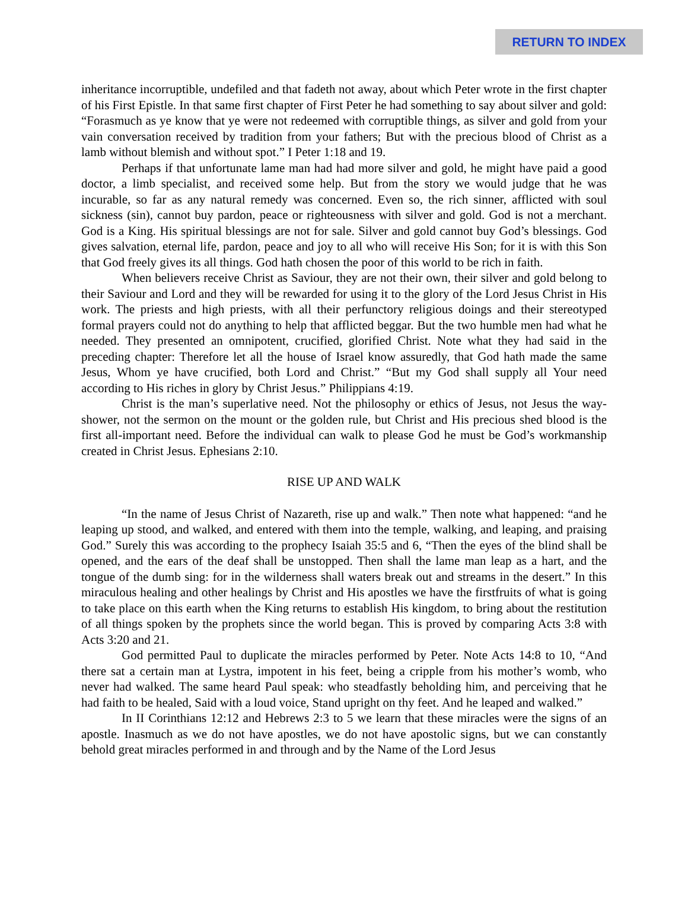RETURN TO INDEX
inheritance incorruptible, undefiled and that fadeth not away, about which Peter wrote in the first chapter of his First Epistle. In that same first chapter of First Peter he had something to say about silver and gold: “Forasmuch as ye know that ye were not redeemed with corruptible things, as silver and gold from your vain conversation received by tradition from your fathers; But with the precious blood of Christ as a lamb without blemish and without spot.” I Peter 1:18 and 19.
Perhaps if that unfortunate lame man had had more silver and gold, he might have paid a good doctor, a limb specialist, and received some help. But from the story we would judge that he was incurable, so far as any natural remedy was concerned. Even so, the rich sinner, afflicted with soul sickness (sin), cannot buy pardon, peace or righteousness with silver and gold. God is not a merchant. God is a King. His spiritual blessings are not for sale. Silver and gold cannot buy God’s blessings. God gives salvation, eternal life, pardon, peace and joy to all who will receive His Son; for it is with this Son that God freely gives its all things. God hath chosen the poor of this world to be rich in faith.
When believers receive Christ as Saviour, they are not their own, their silver and gold belong to their Saviour and Lord and they will be rewarded for using it to the glory of the Lord Jesus Christ in His work. The priests and high priests, with all their perfunctory religious doings and their stereotyped formal prayers could not do anything to help that afflicted beggar. But the two humble men had what he needed. They presented an omnipotent, crucified, glorified Christ. Note what they had said in the preceding chapter: Therefore let all the house of Israel know assuredly, that God hath made the same Jesus, Whom ye have crucified, both Lord and Christ.” “But my God shall supply all Your need according to His riches in glory by Christ Jesus.” Philippians 4:19.
Christ is the man’s superlative need. Not the philosophy or ethics of Jesus, not Jesus the way-shower, not the sermon on the mount or the golden rule, but Christ and His precious shed blood is the first all-important need. Before the individual can walk to please God he must be God’s workmanship created in Christ Jesus. Ephesians 2:10.
RISE UP AND WALK
“In the name of Jesus Christ of Nazareth, rise up and walk.” Then note what happened: “and he leaping up stood, and walked, and entered with them into the temple, walking, and leaping, and praising God.” Surely this was according to the prophecy Isaiah 35:5 and 6, “Then the eyes of the blind shall be opened, and the ears of the deaf shall be unstopped. Then shall the lame man leap as a hart, and the tongue of the dumb sing: for in the wilderness shall waters break out and streams in the desert.” In this miraculous healing and other healings by Christ and His apostles we have the firstfruits of what is going to take place on this earth when the King returns to establish His kingdom, to bring about the restitution of all things spoken by the prophets since the world began. This is proved by comparing Acts 3:8 with Acts 3:20 and 21.
God permitted Paul to duplicate the miracles performed by Peter. Note Acts 14:8 to 10, “And there sat a certain man at Lystra, impotent in his feet, being a cripple from his mother’s womb, who never had walked. The same heard Paul speak: who steadfastly beholding him, and perceiving that he had faith to be healed, Said with a loud voice, Stand upright on thy feet. And he leaped and walked.”
In II Corinthians 12:12 and Hebrews 2:3 to 5 we learn that these miracles were the signs of an apostle. Inasmuch as we do not have apostles, we do not have apostolic signs, but we can constantly behold great miracles performed in and through and by the Name of the Lord Jesus